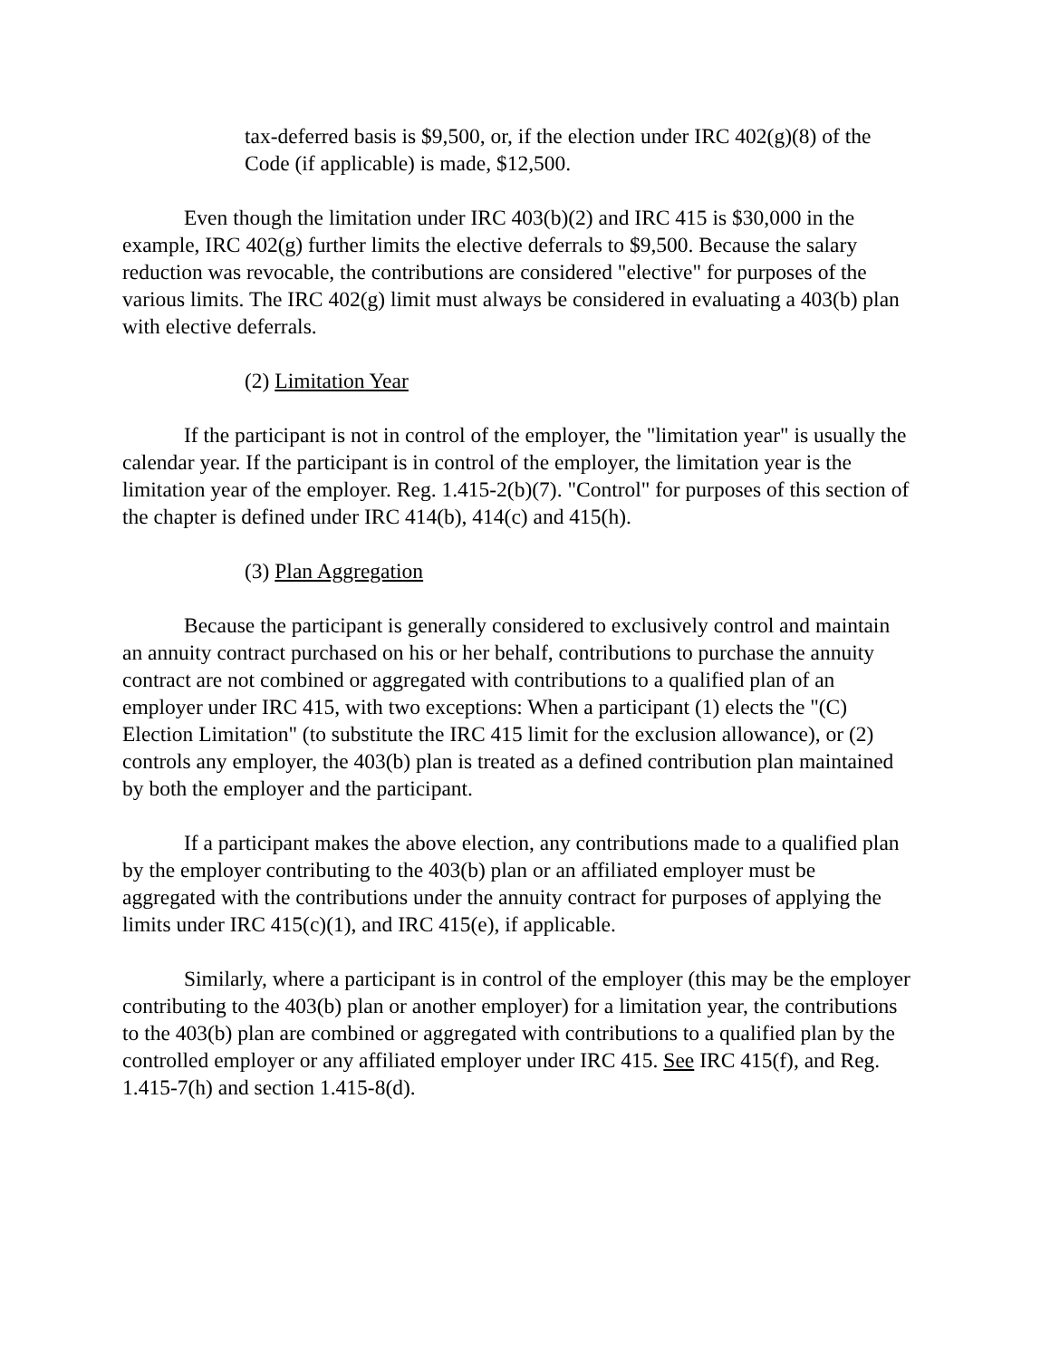tax-deferred basis is $9,500, or, if the election under IRC 402(g)(8) of the Code (if applicable) is made, $12,500.
Even though the limitation under IRC 403(b)(2) and IRC 415 is $30,000 in the example, IRC 402(g) further limits the elective deferrals to $9,500. Because the salary reduction was revocable, the contributions are considered "elective" for purposes of the various limits. The IRC 402(g) limit must always be considered in evaluating a 403(b) plan with elective deferrals.
(2) Limitation Year
If the participant is not in control of the employer, the "limitation year" is usually the calendar year. If the participant is in control of the employer, the limitation year is the limitation year of the employer. Reg. 1.415-2(b)(7). "Control" for purposes of this section of the chapter is defined under IRC 414(b), 414(c) and 415(h).
(3) Plan Aggregation
Because the participant is generally considered to exclusively control and maintain an annuity contract purchased on his or her behalf, contributions to purchase the annuity contract are not combined or aggregated with contributions to a qualified plan of an employer under IRC 415, with two exceptions: When a participant (1) elects the "(C) Election Limitation" (to substitute the IRC 415 limit for the exclusion allowance), or (2) controls any employer, the 403(b) plan is treated as a defined contribution plan maintained by both the employer and the participant.
If a participant makes the above election, any contributions made to a qualified plan by the employer contributing to the 403(b) plan or an affiliated employer must be aggregated with the contributions under the annuity contract for purposes of applying the limits under IRC 415(c)(1), and IRC 415(e), if applicable.
Similarly, where a participant is in control of the employer (this may be the employer contributing to the 403(b) plan or another employer) for a limitation year, the contributions to the 403(b) plan are combined or aggregated with contributions to a qualified plan by the controlled employer or any affiliated employer under IRC 415. See IRC 415(f), and Reg. 1.415-7(h) and section 1.415-8(d).